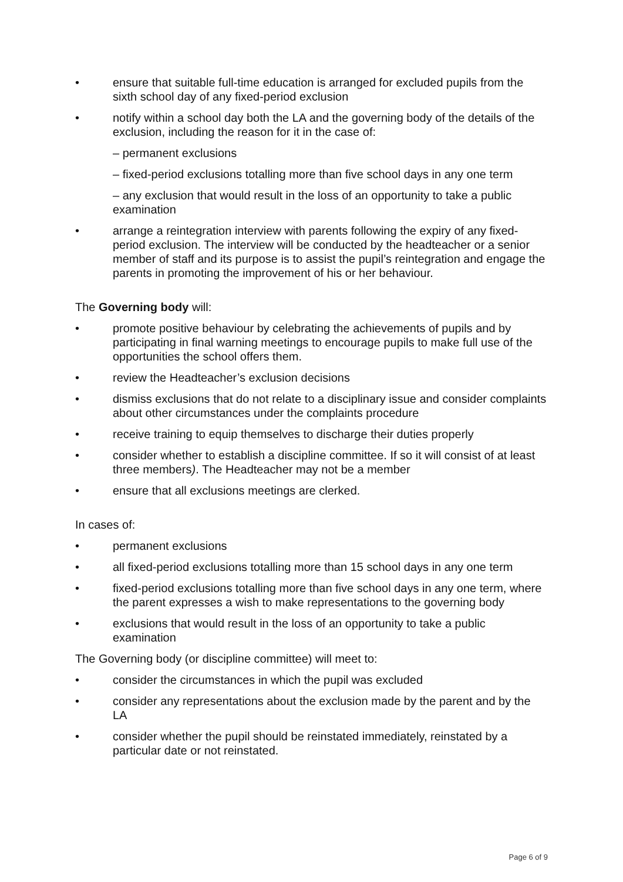• ensure that suitable full-time education is arranged for excluded pupils from the sixth school day of any fixed-period exclusion
• notify within a school day both the LA and the governing body of the details of the exclusion, including the reason for it in the case of:
– permanent exclusions
– fixed-period exclusions totalling more than five school days in any one term
– any exclusion that would result in the loss of an opportunity to take a public examination
• arrange a reintegration interview with parents following the expiry of any fixed-period exclusion. The interview will be conducted by the headteacher or a senior member of staff and its purpose is to assist the pupil’s reintegration and engage the parents in promoting the improvement of his or her behaviour.
The Governing body will:
• promote positive behaviour by celebrating the achievements of pupils and by participating in final warning meetings to encourage pupils to make full use of the opportunities the school offers them.
• review the Headteacher’s exclusion decisions
• dismiss exclusions that do not relate to a disciplinary issue and consider complaints about other circumstances under the complaints procedure
• receive training to equip themselves to discharge their duties properly
• consider whether to establish a discipline committee. If so it will consist of at least three members). The Headteacher may not be a member
• ensure that all exclusions meetings are clerked.
In cases of:
• permanent exclusions
• all fixed-period exclusions totalling more than 15 school days in any one term
• fixed-period exclusions totalling more than five school days in any one term, where the parent expresses a wish to make representations to the governing body
• exclusions that would result in the loss of an opportunity to take a public examination
The Governing body (or discipline committee) will meet to:
• consider the circumstances in which the pupil was excluded
• consider any representations about the exclusion made by the parent and by the LA
• consider whether the pupil should be reinstated immediately, reinstated by a particular date or not reinstated.
Page 6 of 9